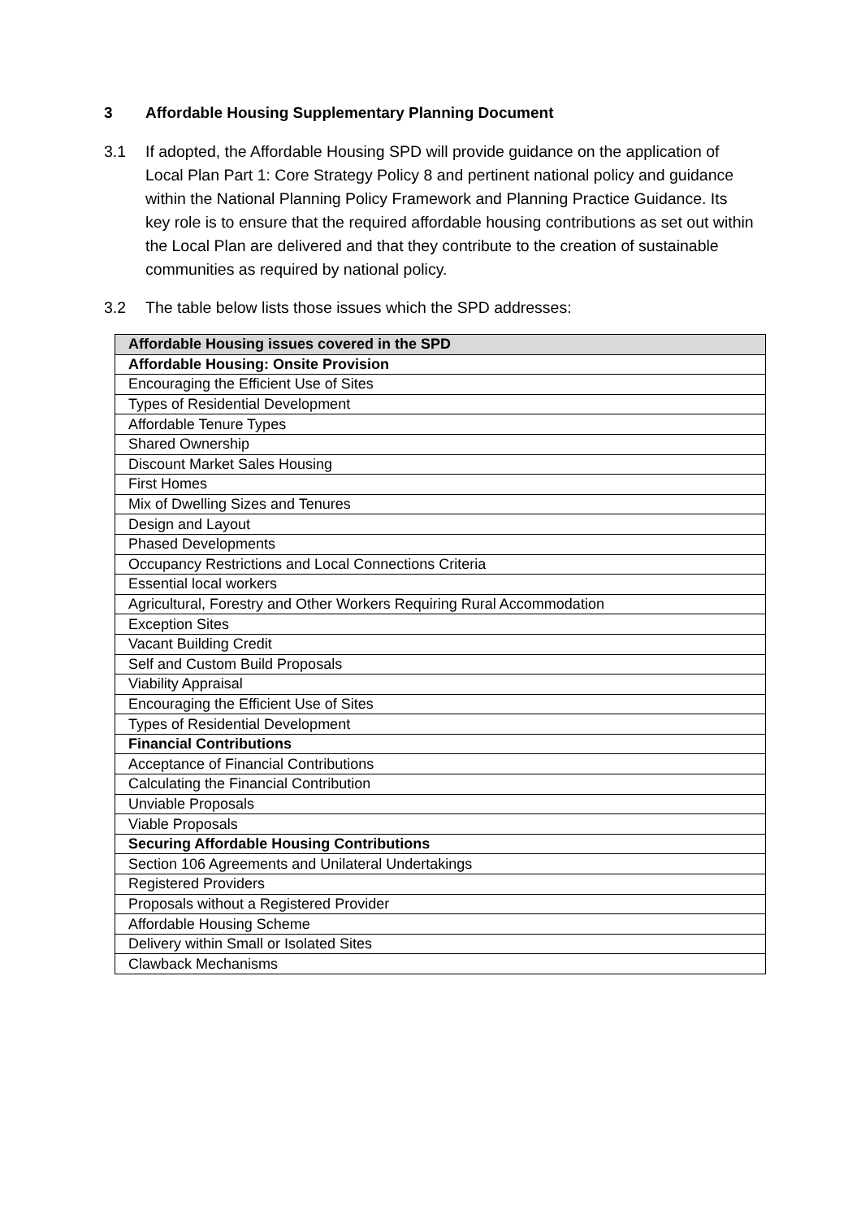3 Affordable Housing Supplementary Planning Document
3.1 If adopted, the Affordable Housing SPD will provide guidance on the application of Local Plan Part 1: Core Strategy Policy 8 and pertinent national policy and guidance within the National Planning Policy Framework and Planning Practice Guidance. Its key role is to ensure that the required affordable housing contributions as set out within the Local Plan are delivered and that they contribute to the creation of sustainable communities as required by national policy.
3.2 The table below lists those issues which the SPD addresses:
| Affordable Housing issues covered in the SPD |
| --- |
| Affordable Housing: Onsite Provision |
| Encouraging the Efficient Use of Sites |
| Types of Residential Development |
| Affordable Tenure Types |
| Shared Ownership |
| Discount Market Sales Housing |
| First Homes |
| Mix of Dwelling Sizes and Tenures |
| Design and Layout |
| Phased Developments |
| Occupancy Restrictions and Local Connections Criteria |
| Essential local workers |
| Agricultural, Forestry and Other Workers Requiring Rural Accommodation |
| Exception Sites |
| Vacant Building Credit |
| Self and Custom Build Proposals |
| Viability Appraisal |
| Encouraging the Efficient Use of Sites |
| Types of Residential Development |
| Financial Contributions |
| Acceptance of Financial Contributions |
| Calculating the Financial Contribution |
| Unviable Proposals |
| Viable Proposals |
| Securing Affordable Housing Contributions |
| Section 106 Agreements and Unilateral Undertakings |
| Registered Providers |
| Proposals without a Registered Provider |
| Affordable Housing Scheme |
| Delivery within Small or Isolated Sites |
| Clawback Mechanisms |